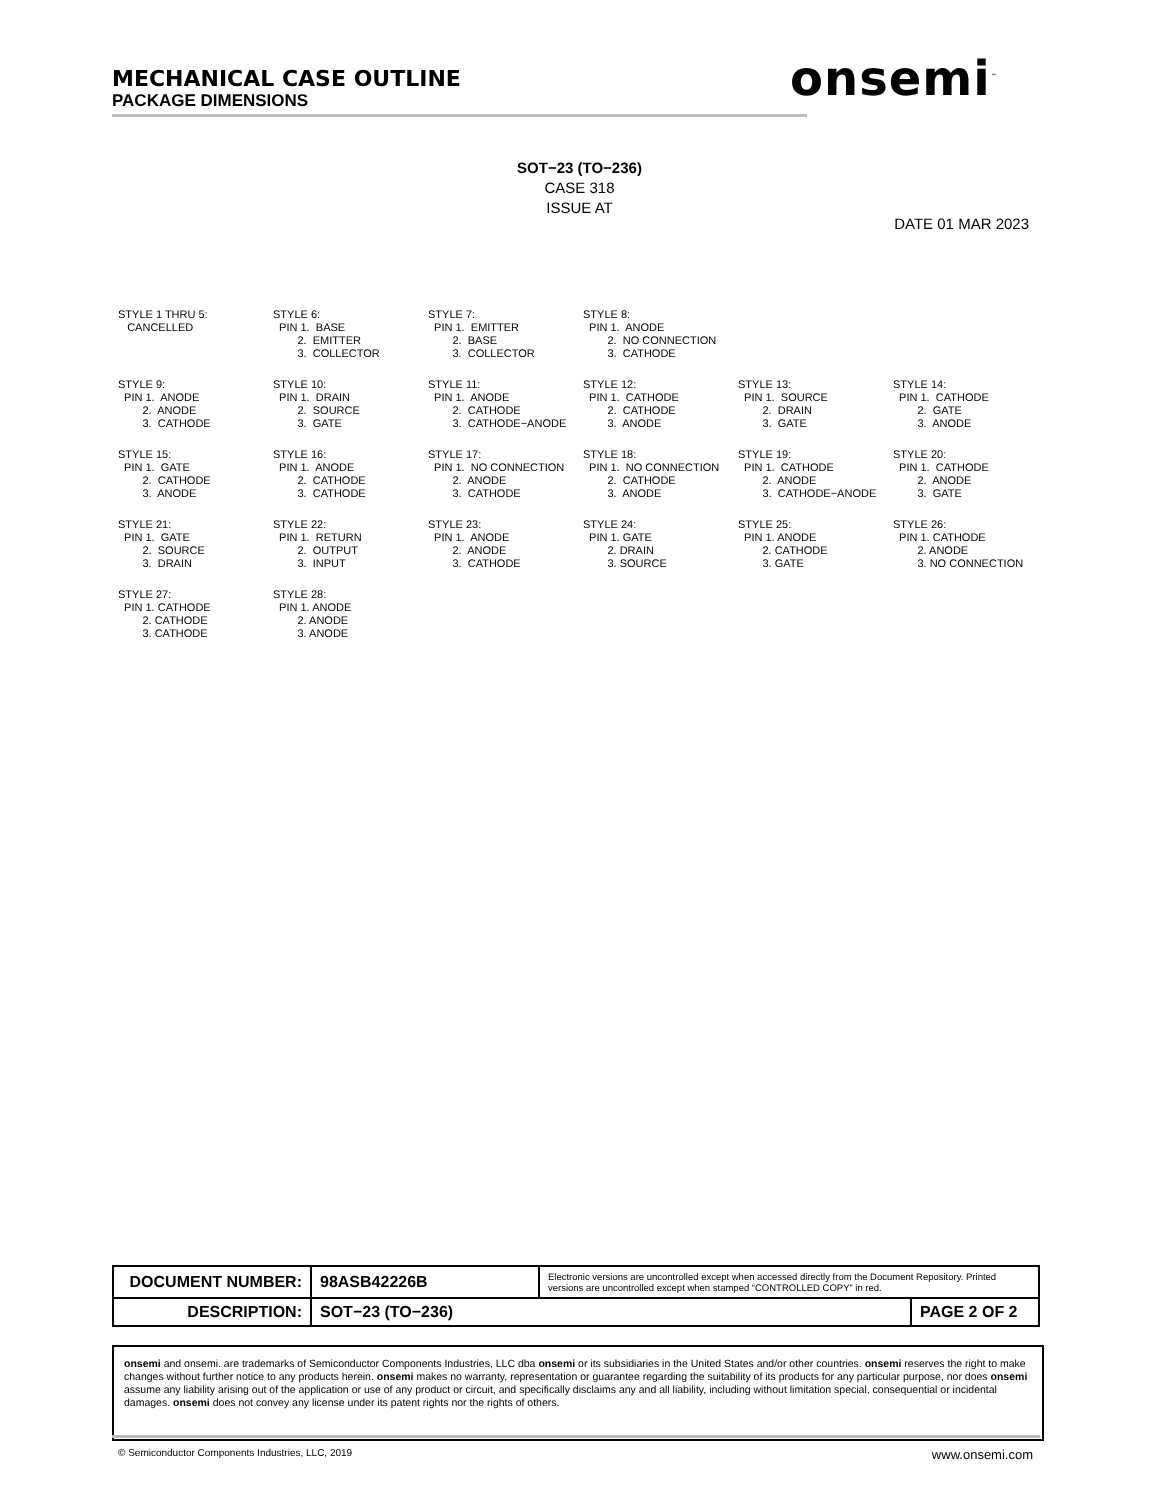MECHANICAL CASE OUTLINE
PACKAGE DIMENSIONS
onsemi<sup>™</sup>
SOT−23 (TO−236)
CASE 318
ISSUE AT
DATE 01 MAR 2023
STYLE 1 THRU 5: CANCELLED
STYLE 6: PIN 1. BASE 2. EMITTER 3. COLLECTOR
STYLE 7: PIN 1. EMITTER 2. BASE 3. COLLECTOR
STYLE 8: PIN 1. ANODE 2. NO CONNECTION 3. CATHODE
STYLE 9: PIN 1. ANODE 2. ANODE 3. CATHODE
STYLE 10: PIN 1. DRAIN 2. SOURCE 3. GATE
STYLE 11: PIN 1. ANODE 2. CATHODE 3. CATHODE−ANODE
STYLE 12: PIN 1. CATHODE 2. CATHODE 3. ANODE
STYLE 13: PIN 1. SOURCE 2. DRAIN 3. GATE
STYLE 14: PIN 1. CATHODE 2. GATE 3. ANODE
STYLE 15: PIN 1. GATE 2. CATHODE 3. ANODE
STYLE 16: PIN 1. ANODE 2. CATHODE 3. CATHODE
STYLE 17: PIN 1. NO CONNECTION 2. ANODE 3. CATHODE
STYLE 18: PIN 1. NO CONNECTION 2. CATHODE 3. ANODE
STYLE 19: PIN 1. CATHODE 2. ANODE 3. CATHODE−ANODE
STYLE 20: PIN 1. CATHODE 2. ANODE 3. GATE
STYLE 21: PIN 1. GATE 2. SOURCE 3. DRAIN
STYLE 22: PIN 1. RETURN 2. OUTPUT 3. INPUT
STYLE 23: PIN 1. ANODE 2. ANODE 3. CATHODE
STYLE 24: PIN 1. GATE 2. DRAIN 3. SOURCE
STYLE 25: PIN 1. ANODE 2. CATHODE 3. GATE
STYLE 26: PIN 1. CATHODE 2. ANODE 3. NO CONNECTION
STYLE 27: PIN 1. CATHODE 2. CATHODE 3. CATHODE
STYLE 28: PIN 1. ANODE 2. ANODE 3. ANODE
| DOCUMENT NUMBER: | 98ASB42226B | Electronic versions are uncontrolled except when accessed directly from the Document Repository. Printed versions are uncontrolled except when stamped “CONTROLLED COPY” in red. | |
| DESCRIPTION: | SOT−23 (TO−236) | | PAGE 2 OF 2 |
onsemi and onsemi. are trademarks of Semiconductor Components Industries, LLC dba onsemi or its subsidiaries in the United States and/or other countries. onsemi reserves the right to make changes without further notice to any products herein. onsemi makes no warranty, representation or guarantee regarding the suitability of its products for any particular purpose, nor does onsemi assume any liability arising out of the application or use of any product or circuit, and specifically disclaims any and all liability, including without limitation special, consequential or incidental damages. onsemi does not convey any license under its patent rights nor the rights of others.
© Semiconductor Components Industries, LLC, 2019
www.onsemi.com